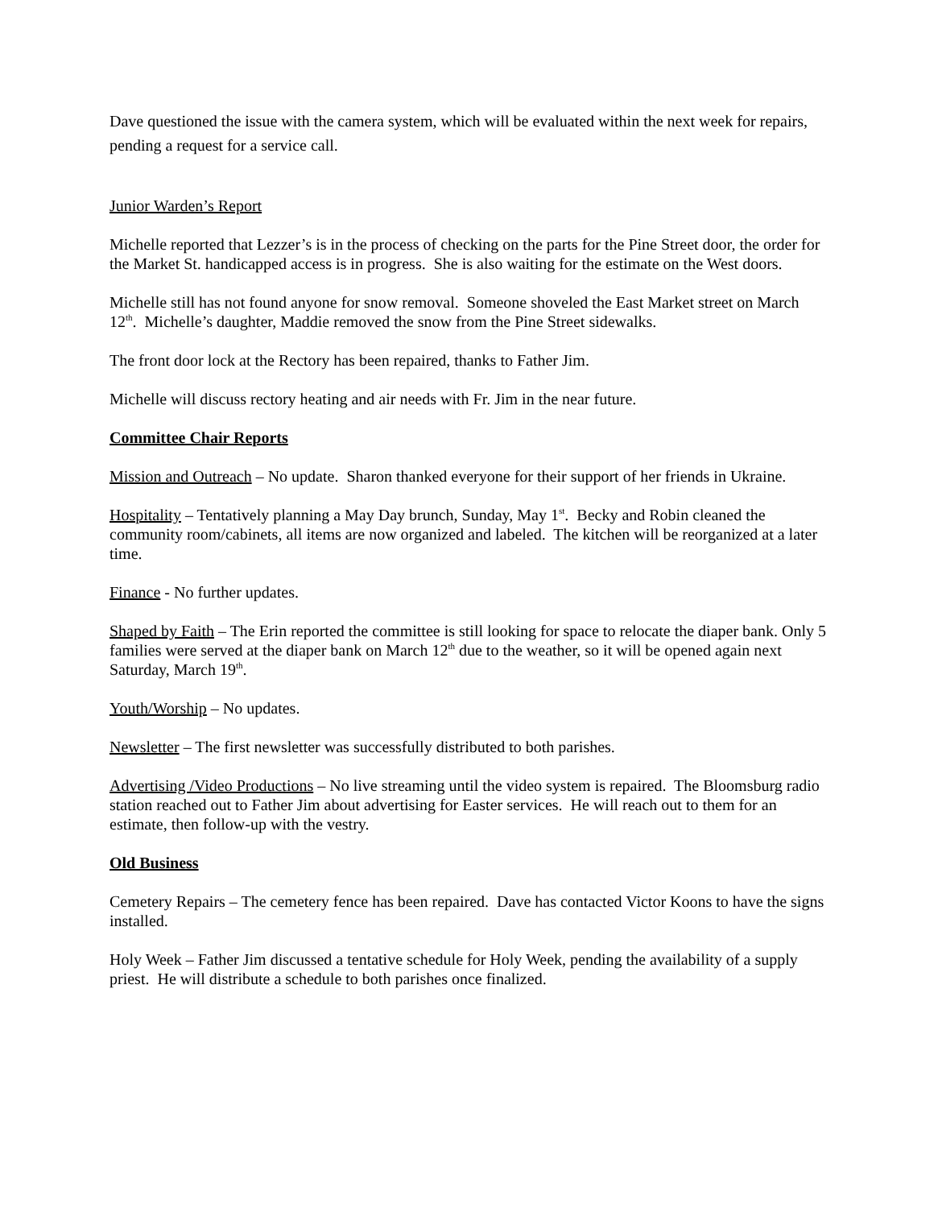Dave questioned the issue with the camera system, which will be evaluated within the next week for repairs, pending a request for a service call.
Junior Warden’s Report
Michelle reported that Lezzer’s is in the process of checking on the parts for the Pine Street door, the order for the Market St. handicapped access is in progress. She is also waiting for the estimate on the West doors.
Michelle still has not found anyone for snow removal. Someone shoveled the East Market street on March 12<sup>th</sup>. Michelle’s daughter, Maddie removed the snow from the Pine Street sidewalks.
The front door lock at the Rectory has been repaired, thanks to Father Jim.
Michelle will discuss rectory heating and air needs with Fr. Jim in the near future.
Committee Chair Reports
Mission and Outreach – No update. Sharon thanked everyone for their support of her friends in Ukraine.
Hospitality – Tentatively planning a May Day brunch, Sunday, May 1<sup>st</sup>. Becky and Robin cleaned the community room/cabinets, all items are now organized and labeled. The kitchen will be reorganized at a later time.
Finance - No further updates.
Shaped by Faith – The Erin reported the committee is still looking for space to relocate the diaper bank. Only 5 families were served at the diaper bank on March 12<sup>th</sup> due to the weather, so it will be opened again next Saturday, March 19<sup>th</sup>.
Youth/Worship – No updates.
Newsletter – The first newsletter was successfully distributed to both parishes.
Advertising /Video Productions – No live streaming until the video system is repaired. The Bloomsburg radio station reached out to Father Jim about advertising for Easter services. He will reach out to them for an estimate, then follow-up with the vestry.
Old Business
Cemetery Repairs – The cemetery fence has been repaired. Dave has contacted Victor Koons to have the signs installed.
Holy Week – Father Jim discussed a tentative schedule for Holy Week, pending the availability of a supply priest. He will distribute a schedule to both parishes once finalized.